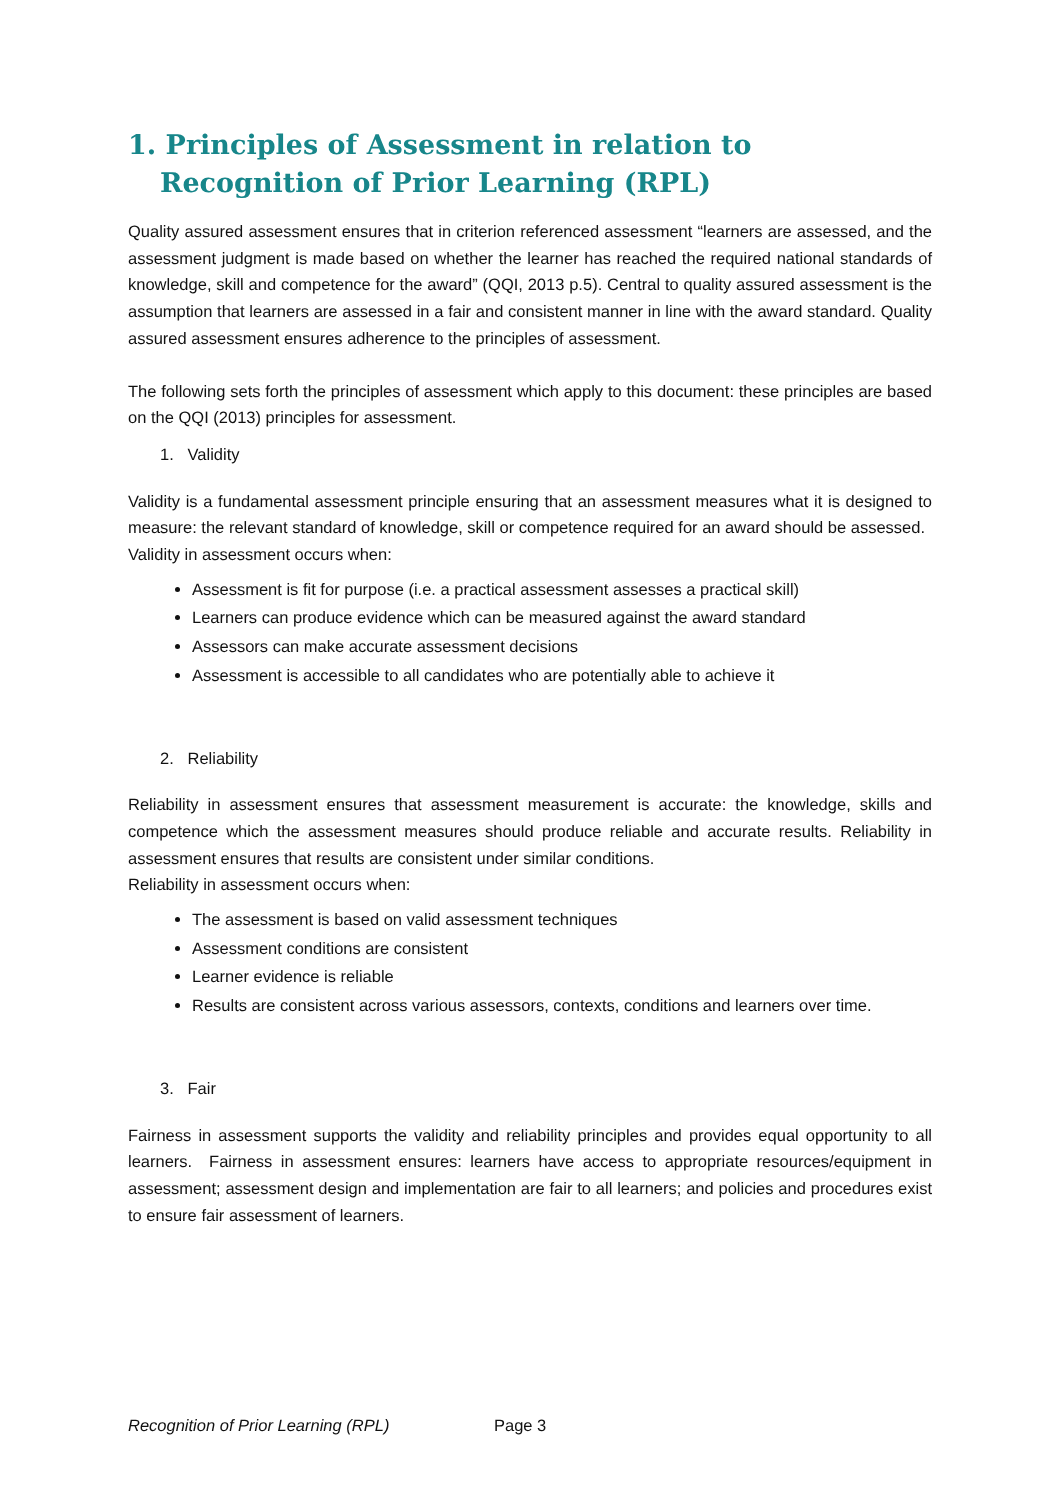1. Principles of Assessment in relation to Recognition of Prior Learning (RPL)
Quality assured assessment ensures that in criterion referenced assessment “learners are assessed, and the assessment judgment is made based on whether the learner has reached the required national standards of knowledge, skill and competence for the award” (QQI, 2013 p.5). Central to quality assured assessment is the assumption that learners are assessed in a fair and consistent manner in line with the award standard. Quality assured assessment ensures adherence to the principles of assessment.
The following sets forth the principles of assessment which apply to this document: these principles are based on the QQI (2013) principles for assessment.
1. Validity
Validity is a fundamental assessment principle ensuring that an assessment measures what it is designed to measure: the relevant standard of knowledge, skill or competence required for an award should be assessed.
Validity in assessment occurs when:
Assessment is fit for purpose (i.e. a practical assessment assesses a practical skill)
Learners can produce evidence which can be measured against the award standard
Assessors can make accurate assessment decisions
Assessment is accessible to all candidates who are potentially able to achieve it
2. Reliability
Reliability in assessment ensures that assessment measurement is accurate: the knowledge, skills and competence which the assessment measures should produce reliable and accurate results. Reliability in assessment ensures that results are consistent under similar conditions.
Reliability in assessment occurs when:
The assessment is based on valid assessment techniques
Assessment conditions are consistent
Learner evidence is reliable
Results are consistent across various assessors, contexts, conditions and learners over time.
3. Fair
Fairness in assessment supports the validity and reliability principles and provides equal opportunity to all learners. Fairness in assessment ensures: learners have access to appropriate resources/equipment in assessment; assessment design and implementation are fair to all learners; and policies and procedures exist to ensure fair assessment of learners.
Recognition of Prior Learning (RPL) Page 3